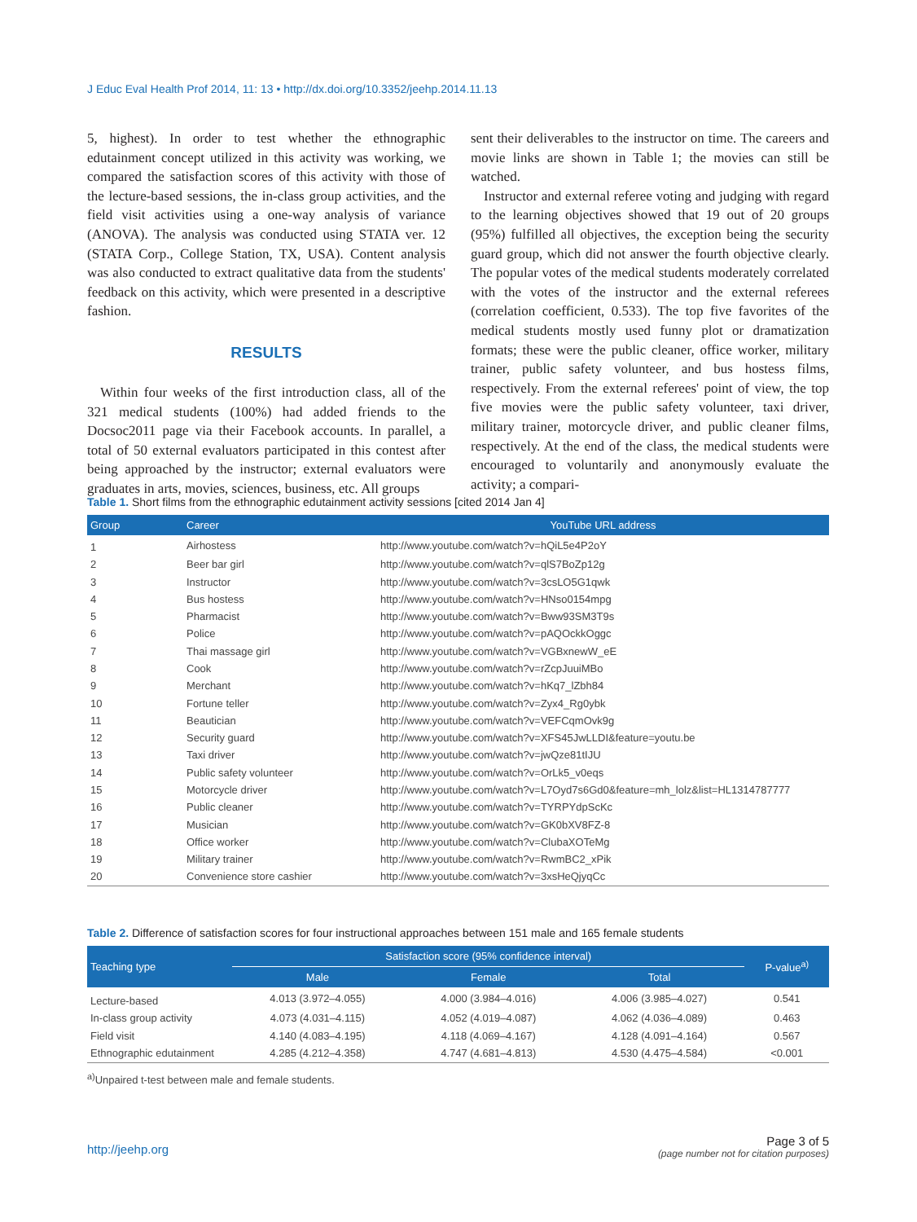J Educ Eval Health Prof 2014, 11: 13 • http://dx.doi.org/10.3352/jeehp.2014.11.13
5, highest). In order to test whether the ethnographic edutainment concept utilized in this activity was working, we compared the satisfaction scores of this activity with those of the lecture-based sessions, the in-class group activities, and the field visit activities using a one-way analysis of variance (ANOVA). The analysis was conducted using STATA ver. 12 (STATA Corp., College Station, TX, USA). Content analysis was also conducted to extract qualitative data from the students' feedback on this activity, which were presented in a descriptive fashion.
RESULTS
Within four weeks of the first introduction class, all of the 321 medical students (100%) had added friends to the Docsoc2011 page via their Facebook accounts. In parallel, a total of 50 external evaluators participated in this contest after being approached by the instructor; external evaluators were graduates in arts, movies, sciences, business, etc. All groups
sent their deliverables to the instructor on time. The careers and movie links are shown in Table 1; the movies can still be watched.
Instructor and external referee voting and judging with regard to the learning objectives showed that 19 out of 20 groups (95%) fulfilled all objectives, the exception being the security guard group, which did not answer the fourth objective clearly. The popular votes of the medical students moderately correlated with the votes of the instructor and the external referees (correlation coefficient, 0.533). The top five favorites of the medical students mostly used funny plot or dramatization formats; these were the public cleaner, office worker, military trainer, public safety volunteer, and bus hostess films, respectively. From the external referees' point of view, the top five movies were the public safety volunteer, taxi driver, military trainer, motorcycle driver, and public cleaner films, respectively. At the end of the class, the medical students were encouraged to voluntarily and anonymously evaluate the activity; a compari-
Table 1. Short films from the ethnographic edutainment activity sessions [cited 2014 Jan 4]
| Group | Career | YouTube URL address |
| --- | --- | --- |
| 1 | Airhostess | http://www.youtube.com/watch?v=hQiL5e4P2oY |
| 2 | Beer bar girl | http://www.youtube.com/watch?v=qlS7BoZp12g |
| 3 | Instructor | http://www.youtube.com/watch?v=3csLO5G1qwk |
| 4 | Bus hostess | http://www.youtube.com/watch?v=HNso0154mpg |
| 5 | Pharmacist | http://www.youtube.com/watch?v=Bww93SM3T9s |
| 6 | Police | http://www.youtube.com/watch?v=pAQOckkOggc |
| 7 | Thai massage girl | http://www.youtube.com/watch?v=VGBxnewW_eE |
| 8 | Cook | http://www.youtube.com/watch?v=rZcpJuuiMBo |
| 9 | Merchant | http://www.youtube.com/watch?v=hKq7_lZbh84 |
| 10 | Fortune teller | http://www.youtube.com/watch?v=Zyx4_Rg0ybk |
| 11 | Beautician | http://www.youtube.com/watch?v=VEFCqmOvk9g |
| 12 | Security guard | http://www.youtube.com/watch?v=XFS45JwLLDI&feature=youtu.be |
| 13 | Taxi driver | http://www.youtube.com/watch?v=jwQze81tIJU |
| 14 | Public safety volunteer | http://www.youtube.com/watch?v=OrLk5_v0eqs |
| 15 | Motorcycle driver | http://www.youtube.com/watch?v=L7Oyd7s6Gd0&feature=mh_lolz&list=HL1314787777 |
| 16 | Public cleaner | http://www.youtube.com/watch?v=TYRPYdpScKc |
| 17 | Musician | http://www.youtube.com/watch?v=GK0bXV8FZ-8 |
| 18 | Office worker | http://www.youtube.com/watch?v=ClubaXOTeMg |
| 19 | Military trainer | http://www.youtube.com/watch?v=RwmBC2_xPik |
| 20 | Convenience store cashier | http://www.youtube.com/watch?v=3xsHeQjyqCc |
Table 2. Difference of satisfaction scores for four instructional approaches between 151 male and 165 female students
| Teaching type | Satisfaction score (95% confidence interval) | | | P-value<sup>a)</sup> |
| --- | --- | --- | --- | --- |
| | Male | Female | Total | |
| Lecture-based | 4.013 (3.972–4.055) | 4.000 (3.984–4.016) | 4.006 (3.985–4.027) | 0.541 |
| In-class group activity | 4.073 (4.031–4.115) | 4.052 (4.019–4.087) | 4.062 (4.036–4.089) | 0.463 |
| Field visit | 4.140 (4.083–4.195) | 4.118 (4.069–4.167) | 4.128 (4.091–4.164) | 0.567 |
| Ethnographic edutainment | 4.285 (4.212–4.358) | 4.747 (4.681–4.813) | 4.530 (4.475–4.584) | <0.001 |
<sup>a)</sup> Unpaired t-test between male and female students.
http://jeehp.org
Page 3 of 5
(page number not for citation purposes)